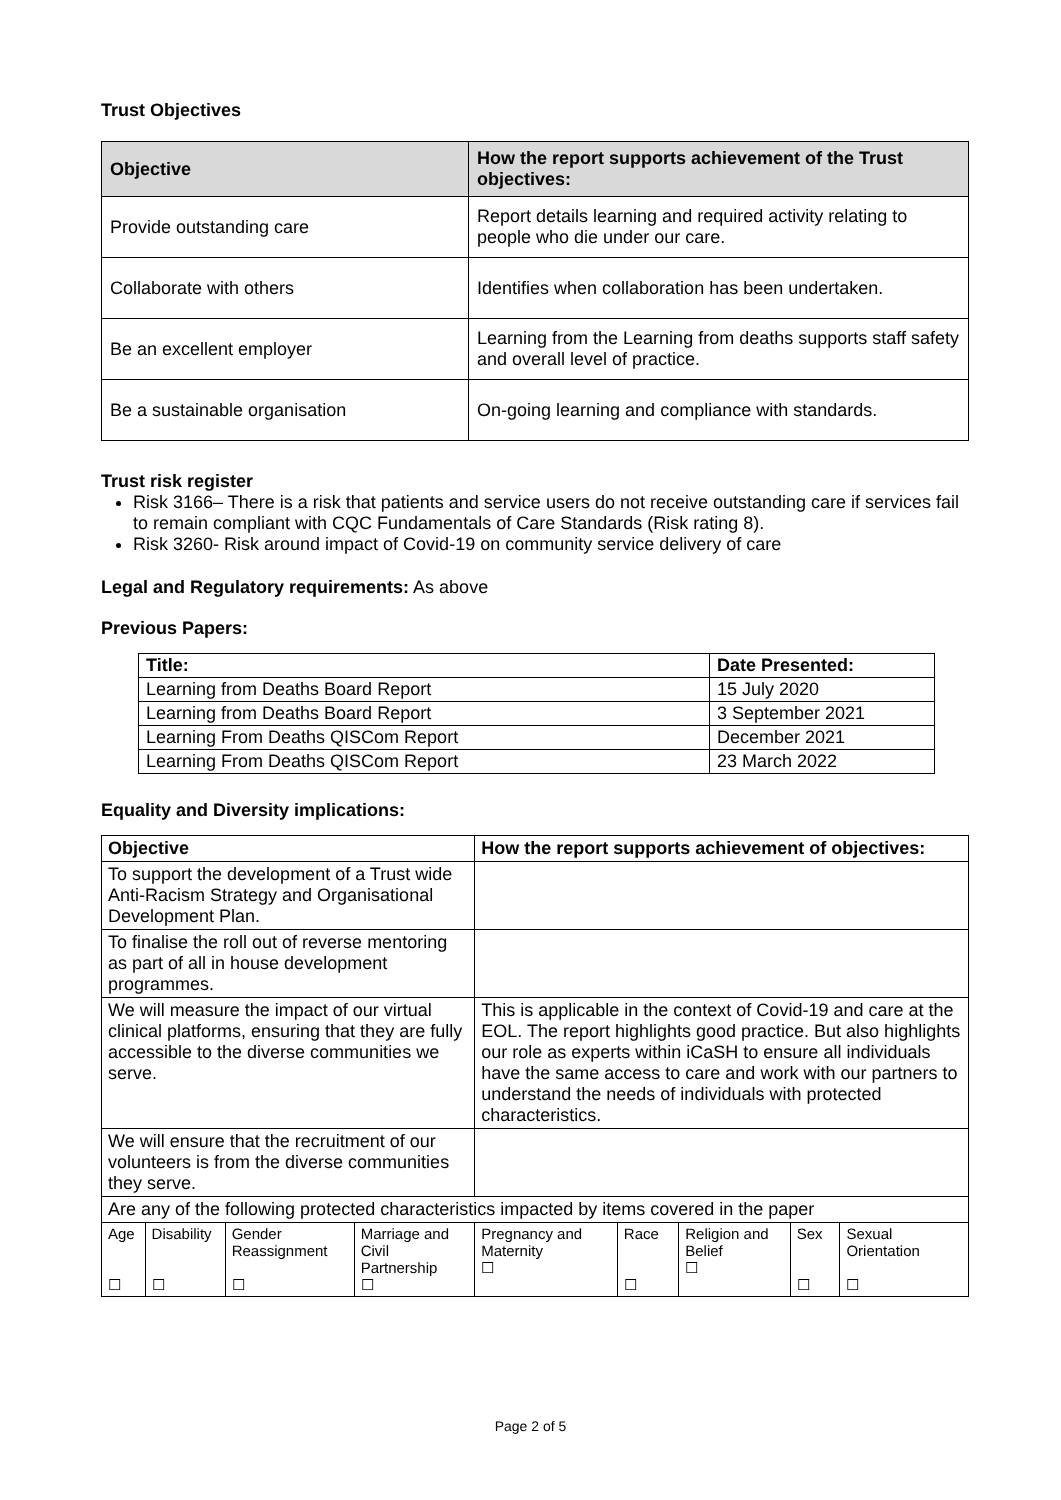Trust Objectives
| Objective | How the report supports achievement of the Trust objectives: |
| --- | --- |
| Provide outstanding care | Report details learning and required activity relating to people who die under our care. |
| Collaborate with others | Identifies when collaboration has been undertaken. |
| Be an excellent employer | Learning from the Learning from deaths supports staff safety and overall level of practice. |
| Be a sustainable organisation | On-going learning and compliance with standards. |
Trust risk register
Risk 3166– There is a risk that patients and service users do not receive outstanding care if services fail to remain compliant with CQC Fundamentals of Care Standards (Risk rating 8).
Risk 3260- Risk around impact of Covid-19 on community service delivery of care
Legal and Regulatory requirements: As above
Previous Papers:
| Title: | Date Presented: |
| --- | --- |
| Learning from Deaths Board Report | 15 July 2020 |
| Learning from Deaths Board Report | 3 September 2021 |
| Learning From Deaths QISCom Report | December 2021 |
| Learning From Deaths QISCom Report | 23 March 2022 |
Equality and Diversity implications:
| Objective | | | | How the report supports achievement of objectives: | | | | |
| --- | --- | --- | --- | --- | --- | --- | --- | --- |
| To support the development of a Trust wide Anti-Racism Strategy and Organisational Development Plan. | | | | | | | | |
| To finalise the roll out of reverse mentoring as part of all in house development programmes. | | | | | | | | |
| We will measure the impact of our virtual clinical platforms, ensuring that they are fully accessible to the diverse communities we serve. | | | | This is applicable in the context of Covid-19 and care at the EOL. The report highlights good practice. But also highlights our role as experts within iCaSH to ensure all individuals have the same access to care and work with our partners to understand the needs of individuals with protected characteristics. | | | | |
| We will ensure that the recruitment of our volunteers is from the diverse communities they serve. | | | | | | | | |
| Are any of the following protected characteristics impacted by items covered in the paper | | | | | | | | |
| Age ☐ | Disability ☐ | Gender Reassignment ☐ | Marriage and Civil Partnership ☐ | Pregnancy and Maternity ☐ | Race ☐ | Religion and Belief ☐ | Sex ☐ | Sexual Orientation ☐ |
Page 2 of 5